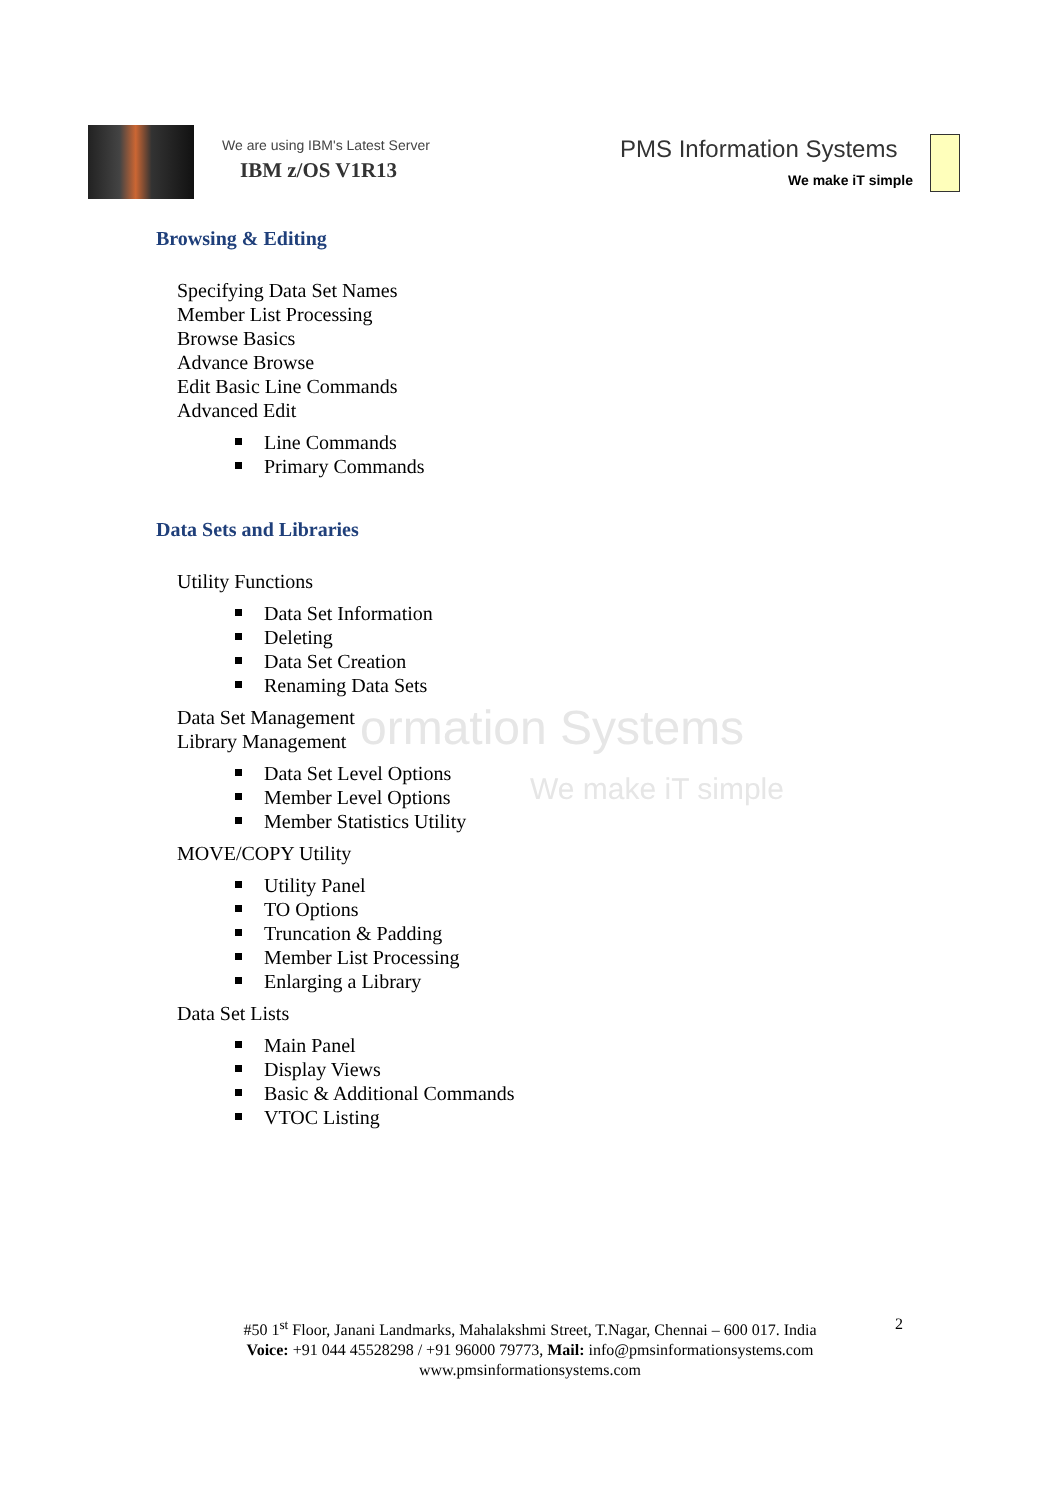We are using IBM's Latest Server
IBM z/OS V1R13
PMS Information Systems
We make iT simple
ormation Systems
We make iT simple
Browsing & Editing
Specifying Data Set Names
Member List Processing
Browse Basics
Advance Browse
Edit Basic Line Commands
Advanced Edit
Line Commands
Primary Commands
Data Sets and Libraries
Utility Functions
Data Set Information
Deleting
Data Set Creation
Renaming Data Sets
Data Set Management
Library Management
Data Set Level Options
Member Level Options
Member Statistics Utility
MOVE/COPY Utility
Utility Panel
TO Options
Truncation & Padding
Member List Processing
Enlarging a Library
Data Set Lists
Main Panel
Display Views
Basic & Additional Commands
VTOC Listing
#50 1<sup>st</sup> Floor, Janani Landmarks, Mahalakshmi Street, T.Nagar, Chennai – 600 017. India
Voice: +91 044 45528298 / +91 96000 79773, Mail: info@pmsinformationsystems.com
www.pmsinformationsystems.com
2